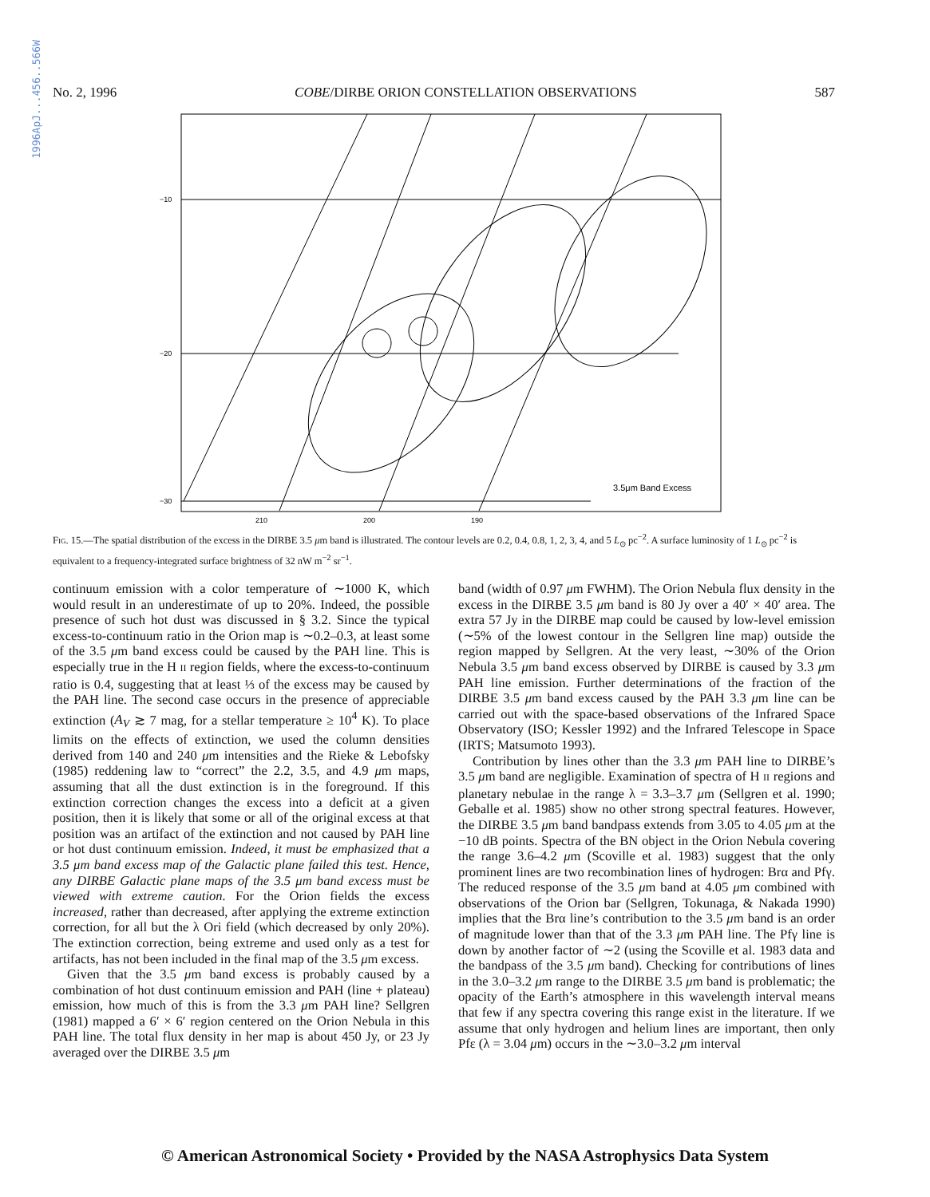1996ApJ...456..566W
No. 2, 1996 COBE/DIRBE ORION CONSTELLATION OBSERVATIONS 587
−10
−20
−30
210
200
190
3.5μm Band Excess
Fig. 15.—The spatial distribution of the excess in the DIRBE 3.5 μm band is illustrated. The contour levels are 0.2, 0.4, 0.8, 1, 2, 3, 4, and 5 L<sub>⊙</sub> pc<sup>−2</sup>. A surface luminosity of 1 L<sub>⊙</sub> pc<sup>−2</sup> is equivalent to a frequency-integrated surface brightness of 32 nW m<sup>−2</sup> sr<sup>−1</sup>.
continuum emission with a color temperature of ∼1000 K, which would result in an underestimate of up to 20%. Indeed, the possible presence of such hot dust was discussed in § 3.2. Since the typical excess-to-continuum ratio in the Orion map is ∼0.2–0.3, at least some of the 3.5 μm band excess could be caused by the PAH line. This is especially true in the H II region fields, where the excess-to-continuum ratio is 0.4, suggesting that at least ⅓ of the excess may be caused by the PAH line. The second case occurs in the presence of appreciable extinction (A<sub>V</sub> ≳ 7 mag, for a stellar temperature ≥ 10<sup>4</sup> K). To place limits on the effects of extinction, we used the column densities derived from 140 and 240 μm intensities and the Rieke & Lebofsky (1985) reddening law to “correct” the 2.2, 3.5, and 4.9 μm maps, assuming that all the dust extinction is in the foreground. If this extinction correction changes the excess into a deficit at a given position, then it is likely that some or all of the original excess at that position was an artifact of the extinction and not caused by PAH line or hot dust continuum emission. Indeed, it must be emphasized that a 3.5 μm band excess map of the Galactic plane failed this test. Hence, any DIRBE Galactic plane maps of the 3.5 μm band excess must be viewed with extreme caution. For the Orion fields the excess increased, rather than decreased, after applying the extreme extinction correction, for all but the λ Ori field (which decreased by only 20%). The extinction correction, being extreme and used only as a test for artifacts, has not been included in the final map of the 3.5 μm excess.
Given that the 3.5 μm band excess is probably caused by a combination of hot dust continuum emission and PAH (line + plateau) emission, how much of this is from the 3.3 μm PAH line? Sellgren (1981) mapped a 6′ × 6′ region centered on the Orion Nebula in this PAH line. The total flux density in her map is about 450 Jy, or 23 Jy averaged over the DIRBE 3.5 μm
band (width of 0.97 μm FWHM). The Orion Nebula flux density in the excess in the DIRBE 3.5 μm band is 80 Jy over a 40′ × 40′ area. The extra 57 Jy in the DIRBE map could be caused by low-level emission (∼5% of the lowest contour in the Sellgren line map) outside the region mapped by Sellgren. At the very least, ∼30% of the Orion Nebula 3.5 μm band excess observed by DIRBE is caused by 3.3 μm PAH line emission. Further determinations of the fraction of the DIRBE 3.5 μm band excess caused by the PAH 3.3 μm line can be carried out with the space-based observations of the Infrared Space Observatory (ISO; Kessler 1992) and the Infrared Telescope in Space (IRTS; Matsumoto 1993).
Contribution by lines other than the 3.3 μm PAH line to DIRBE’s 3.5 μm band are negligible. Examination of spectra of H II regions and planetary nebulae in the range λ = 3.3–3.7 μm (Sellgren et al. 1990; Geballe et al. 1985) show no other strong spectral features. However, the DIRBE 3.5 μm band bandpass extends from 3.05 to 4.05 μm at the −10 dB points. Spectra of the BN object in the Orion Nebula covering the range 3.6–4.2 μm (Scoville et al. 1983) suggest that the only prominent lines are two recombination lines of hydrogen: Brα and Pfγ. The reduced response of the 3.5 μm band at 4.05 μm combined with observations of the Orion bar (Sellgren, Tokunaga, & Nakada 1990) implies that the Brα line’s contribution to the 3.5 μm band is an order of magnitude lower than that of the 3.3 μm PAH line. The Pfγ line is down by another factor of ∼2 (using the Scoville et al. 1983 data and the bandpass of the 3.5 μm band). Checking for contributions of lines in the 3.0–3.2 μm range to the DIRBE 3.5 μm band is problematic; the opacity of the Earth’s atmosphere in this wavelength interval means that few if any spectra covering this range exist in the literature. If we assume that only hydrogen and helium lines are important, then only Pfε (λ = 3.04 μm) occurs in the ∼3.0–3.2 μm interval
© American Astronomical Society • Provided by the NASA Astrophysics Data System